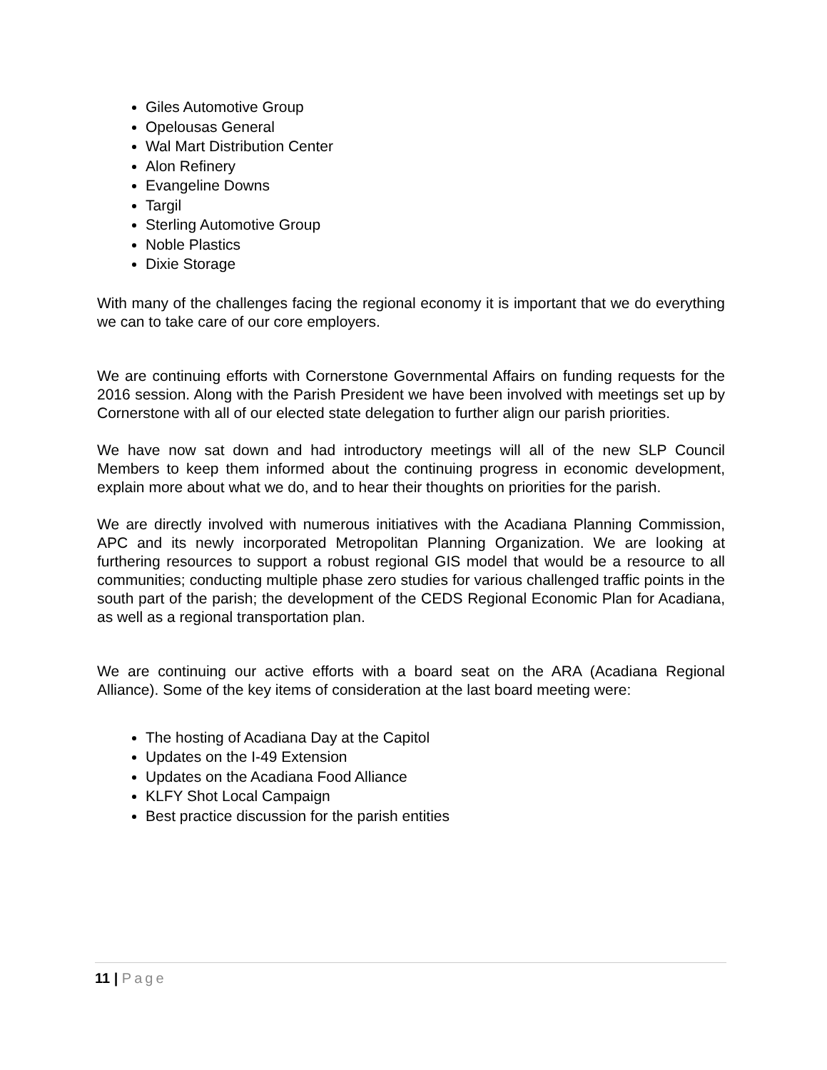Giles Automotive Group
Opelousas General
Wal Mart Distribution Center
Alon Refinery
Evangeline Downs
Targil
Sterling Automotive Group
Noble Plastics
Dixie Storage
With many of the challenges facing the regional economy it is important that we do everything we can to take care of our core employers.
We are continuing efforts with Cornerstone Governmental Affairs on funding requests for the 2016 session. Along with the Parish President we have been involved with meetings set up by Cornerstone with all of our elected state delegation to further align our parish priorities.
We have now sat down and had introductory meetings will all of the new SLP Council Members to keep them informed about the continuing progress in economic development, explain more about what we do, and to hear their thoughts on priorities for the parish.
We are directly involved with numerous initiatives with the Acadiana Planning Commission, APC and its newly incorporated Metropolitan Planning Organization. We are looking at furthering resources to support a robust regional GIS model that would be a resource to all communities; conducting multiple phase zero studies for various challenged traffic points in the south part of the parish; the development of the CEDS Regional Economic Plan for Acadiana, as well as a regional transportation plan.
We are continuing our active efforts with a board seat on the ARA (Acadiana Regional Alliance). Some of the key items of consideration at the last board meeting were:
The hosting of Acadiana Day at the Capitol
Updates on the I-49 Extension
Updates on the Acadiana Food Alliance
KLFY Shot Local Campaign
Best practice discussion for the parish entities
11 | Page